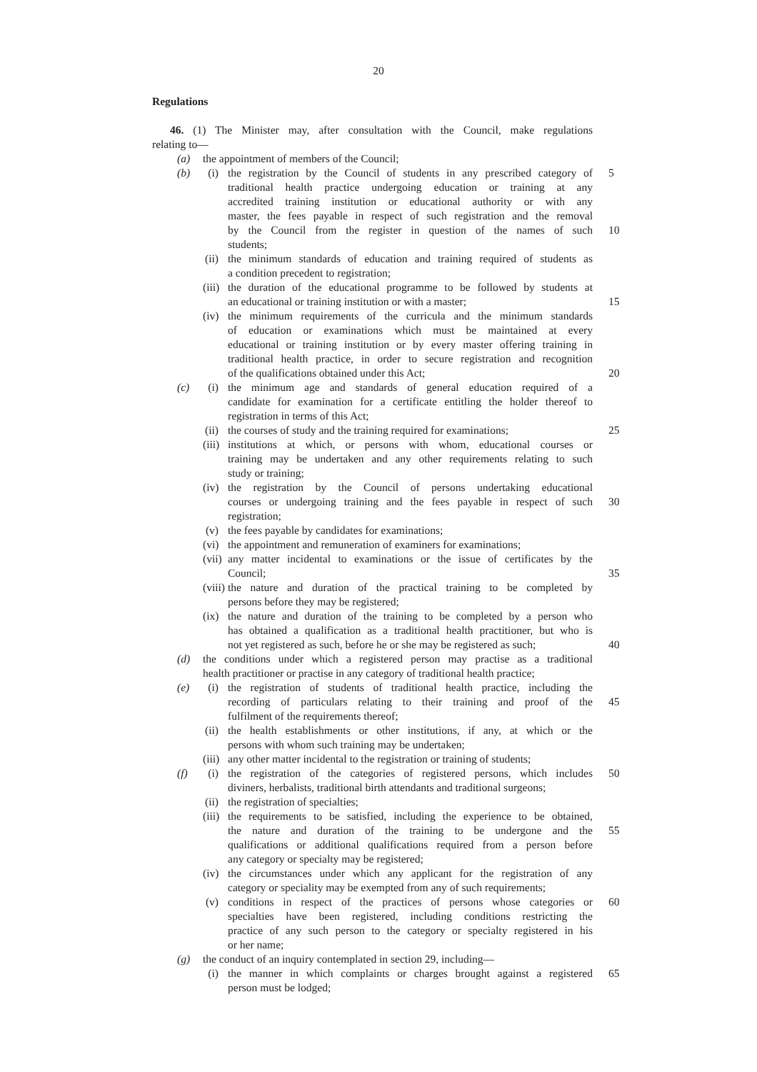20
Regulations
46. (1) The Minister may, after consultation with the Council, make regulations
relating to—
(a) the appointment of members of the Council;
(b) (i) the registration by the Council of students in any prescribed category of
5
traditional health practice undergoing education or training at any
accredited training institution or educational authority or with any
master, the fees payable in respect of such registration and the removal
by the Council from the register in question of the names of such
10
students;
(ii) the minimum standards of education and training required of students as
a condition precedent to registration;
(iii) the duration of the educational programme to be followed by students at
an educational or training institution or with a master; 15
(iv) the minimum requirements of the curricula and the minimum standards
of education or examinations which must be maintained at every
educational or training institution or by every master offering training in
traditional health practice, in order to secure registration and recognition
of the qualifications obtained under this Act; 20
(c) (i) the minimum age and standards of general education required of a
candidate for examination for a certificate entitling the holder thereof to
registration in terms of this Act;
(ii) the courses of study and the training required for examinations; 25
(iii) institutions at which, or persons with whom, educational courses or
training may be undertaken and any other requirements relating to such
study or training;
(iv) the registration by the Council of persons undertaking educational
courses or undergoing training and the fees payable in respect of such
30
registration;
(v) the fees payable by candidates for examinations;
(vi) the appointment and remuneration of examiners for examinations;
(vii) any matter incidental to examinations or the issue of certificates by the
Council; 35
(viii) the nature and duration of the practical training to be completed by
persons before they may be registered;
(ix) the nature and duration of the training to be completed by a person who
has obtained a qualification as a traditional health practitioner, but who is
not yet registered as such, before he or she may be registered as such; 40
(d) the conditions under which a registered person may practise as a traditional
health practitioner or practise in any category of traditional health practice;
(e) (i) the registration of students of traditional health practice, including the
recording of particulars relating to their training and proof of the
45
fulfilment of the requirements thereof;
(ii) the health establishments or other institutions, if any, at which or the
persons with whom such training may be undertaken;
(iii) any other matter incidental to the registration or training of students;
(f) (i) the registration of the categories of registered persons, which includes
50
diviners, herbalists, traditional birth attendants and traditional surgeons;
(ii) the registration of specialties;
(iii) the requirements to be satisfied, including the experience to be obtained,
the nature and duration of the training to be undergone and the
55
qualifications or additional qualifications required from a person before
any category or specialty may be registered;
(iv) the circumstances under which any applicant for the registration of any
category or speciality may be exempted from any of such requirements;
(v) conditions in respect of the practices of persons whose categories or
60
specialties have been registered, including conditions restricting the
practice of any such person to the category or specialty registered in his
or her name;
(g) the conduct of an inquiry contemplated in section 29, including—
(i) the manner in which complaints or charges brought against a registered
65
person must be lodged;